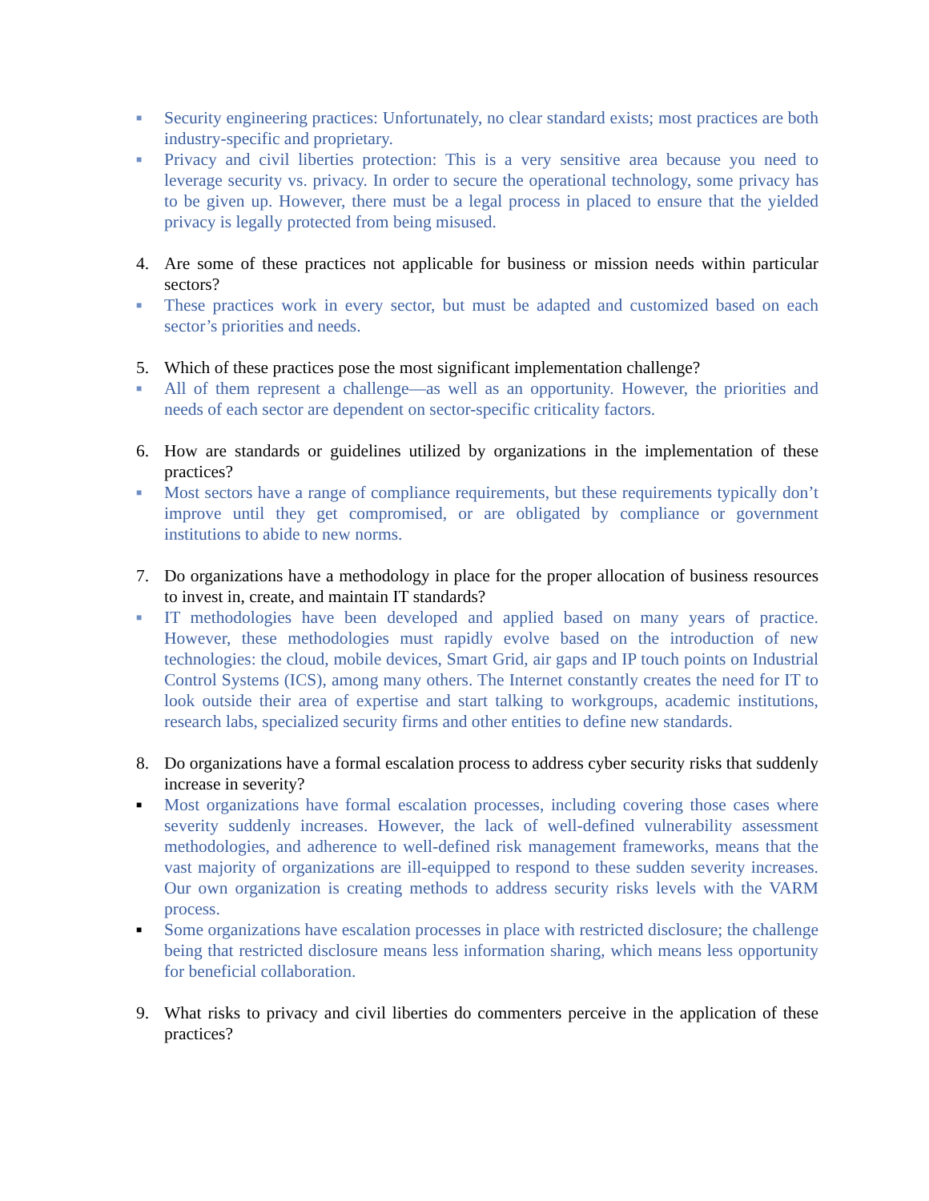■
Security engineering practices: Unfortunately, no clear standard exists; most practices are both industry-specific and proprietary.
■
Privacy and civil liberties protection: This is a very sensitive area because you need to leverage security vs. privacy. In order to secure the operational technology, some privacy has to be given up. However, there must be a legal process in placed to ensure that the yielded privacy is legally protected from being misused.
4. Are some of these practices not applicable for business or mission needs within particular sectors?
■
These practices work in every sector, but must be adapted and customized based on each sector’s priorities and needs.
5. Which of these practices pose the most significant implementation challenge?
■
All of them represent a challenge—as well as an opportunity. However, the priorities and needs of each sector are dependent on sector-specific criticality factors.
6. How are standards or guidelines utilized by organizations in the implementation of these practices?
■
Most sectors have a range of compliance requirements, but these requirements typically don’t improve until they get compromised, or are obligated by compliance or government institutions to abide to new norms.
7. Do organizations have a methodology in place for the proper allocation of business resources to invest in, create, and maintain IT standards?
■
IT methodologies have been developed and applied based on many years of practice. However, these methodologies must rapidly evolve based on the introduction of new technologies: the cloud, mobile devices, Smart Grid, air gaps and IP touch points on Industrial Control Systems (ICS), among many others. The Internet constantly creates the need for IT to look outside their area of expertise and start talking to workgroups, academic institutions, research labs, specialized security firms and other entities to define new standards.
8. Do organizations have a formal escalation process to address cyber security risks that suddenly increase in severity?
■
Most organizations have formal escalation processes, including covering those cases where severity suddenly increases. However, the lack of well-defined vulnerability assessment methodologies, and adherence to well-defined risk management frameworks, means that the vast majority of organizations are ill-equipped to respond to these sudden severity increases. Our own organization is creating methods to address security risks levels with the VARM process.
■
Some organizations have escalation processes in place with restricted disclosure; the challenge being that restricted disclosure means less information sharing, which means less opportunity for beneficial collaboration.
9. What risks to privacy and civil liberties do commenters perceive in the application of these practices?